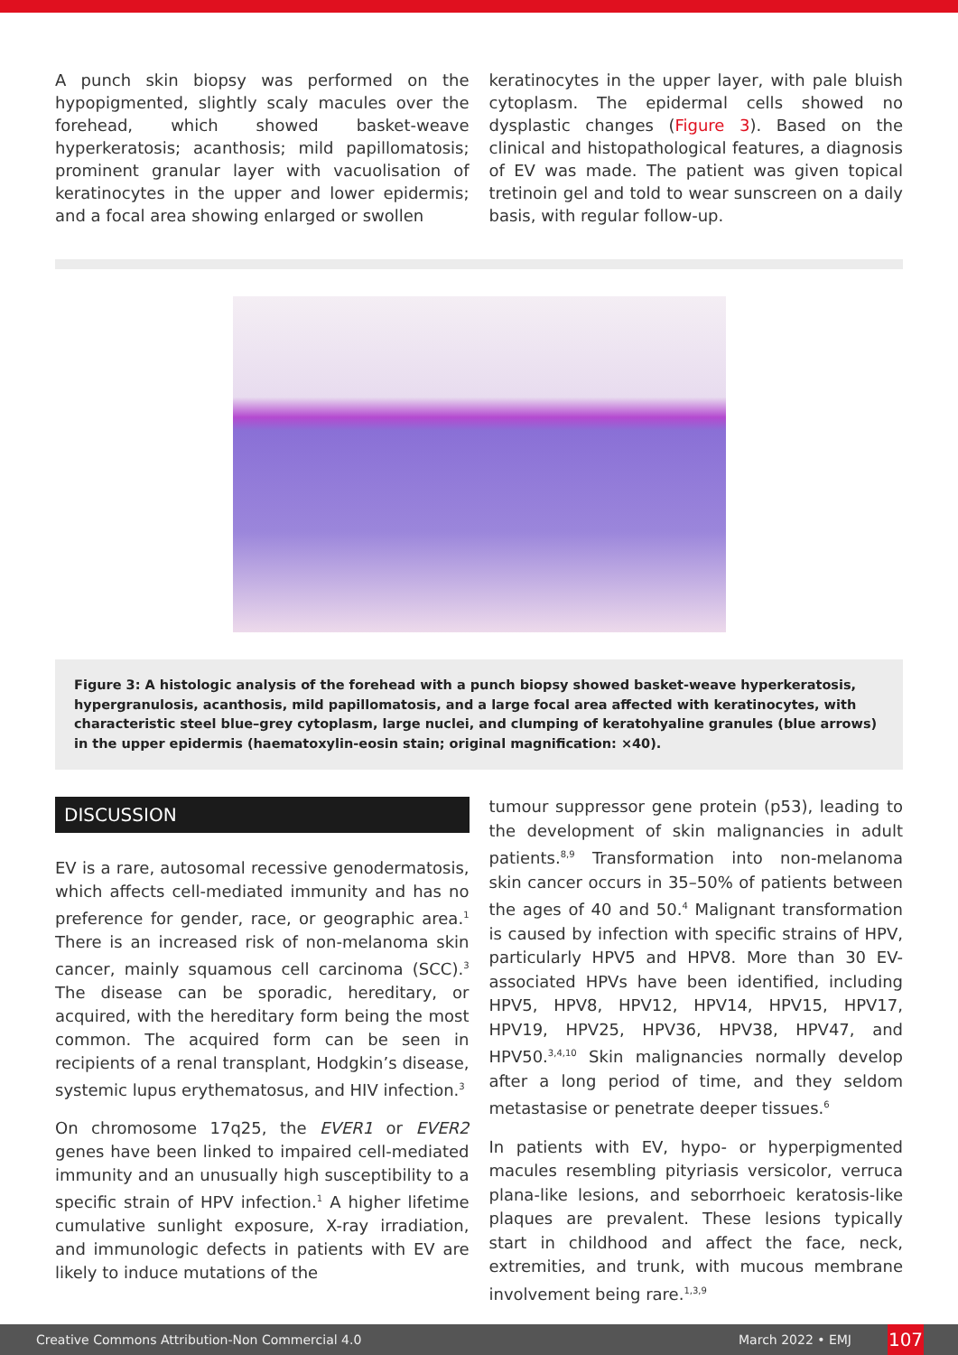A punch skin biopsy was performed on the hypopigmented, slightly scaly macules over the forehead, which showed basket-weave hyperkeratosis; acanthosis; mild papillomatosis; prominent granular layer with vacuolisation of keratinocytes in the upper and lower epidermis; and a focal area showing enlarged or swollen
keratinocytes in the upper layer, with pale bluish cytoplasm. The epidermal cells showed no dysplastic changes (Figure 3). Based on the clinical and histopathological features, a diagnosis of EV was made. The patient was given topical tretinoin gel and told to wear sunscreen on a daily basis, with regular follow-up.
Figure 3: A histologic analysis of the forehead with a punch biopsy showed basket-weave hyperkeratosis, hypergranulosis, acanthosis, mild papillomatosis, and a large focal area affected with keratinocytes, with characteristic steel blue–grey cytoplasm, large nuclei, and clumping of keratohyaline granules (blue arrows) in the upper epidermis (haematoxylin-eosin stain; original magnification: ×40).
DISCUSSION
EV is a rare, autosomal recessive genodermatosis, which affects cell-mediated immunity and has no preference for gender, race, or geographic area.<sup>1</sup> There is an increased risk of non-melanoma skin cancer, mainly squamous cell carcinoma (SCC).<sup>3</sup> The disease can be sporadic, hereditary, or acquired, with the hereditary form being the most common. The acquired form can be seen in recipients of a renal transplant, Hodgkin’s disease, systemic lupus erythematosus, and HIV infection.<sup>3</sup>
On chromosome 17q25, the EVER1 or EVER2 genes have been linked to impaired cell-mediated immunity and an unusually high susceptibility to a specific strain of HPV infection.<sup>1</sup> A higher lifetime cumulative sunlight exposure, X-ray irradiation, and immunologic defects in patients with EV are likely to induce mutations of the
tumour suppressor gene protein (p53), leading to the development of skin malignancies in adult patients.<sup>8,9</sup> Transformation into non-melanoma skin cancer occurs in 35–50% of patients between the ages of 40 and 50.<sup>4</sup> Malignant transformation is caused by infection with specific strains of HPV, particularly HPV5 and HPV8. More than 30 EV-associated HPVs have been identified, including HPV5, HPV8, HPV12, HPV14, HPV15, HPV17, HPV19, HPV25, HPV36, HPV38, HPV47, and HPV50.<sup>3,4,10</sup> Skin malignancies normally develop after a long period of time, and they seldom metastasise or penetrate deeper tissues.<sup>6</sup>
In patients with EV, hypo- or hyperpigmented macules resembling pityriasis versicolor, verruca plana-like lesions, and seborrhoeic keratosis-like plaques are prevalent. These lesions typically start in childhood and affect the face, neck, extremities, and trunk, with mucous membrane involvement being rare.<sup>1,3,9</sup>
Creative Commons Attribution-Non Commercial 4.0 March 2022 • EMJ 107